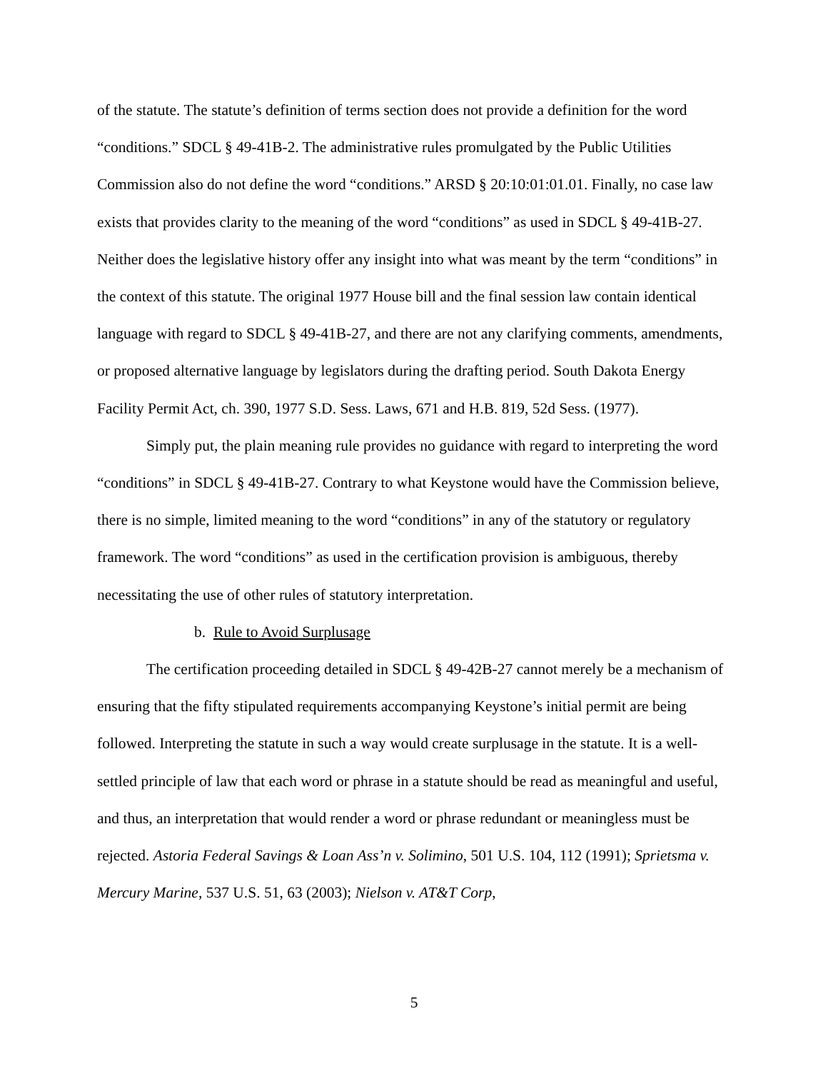of the statute. The statute’s definition of terms section does not provide a definition for the word “conditions.” SDCL § 49-41B-2. The administrative rules promulgated by the Public Utilities Commission also do not define the word “conditions.” ARSD § 20:10:01:01.01. Finally, no case law exists that provides clarity to the meaning of the word “conditions” as used in SDCL § 49-41B-27. Neither does the legislative history offer any insight into what was meant by the term “conditions” in the context of this statute. The original 1977 House bill and the final session law contain identical language with regard to SDCL § 49-41B-27, and there are not any clarifying comments, amendments, or proposed alternative language by legislators during the drafting period. South Dakota Energy Facility Permit Act, ch. 390, 1977 S.D. Sess. Laws, 671 and H.B. 819, 52d Sess. (1977).
Simply put, the plain meaning rule provides no guidance with regard to interpreting the word “conditions” in SDCL § 49-41B-27. Contrary to what Keystone would have the Commission believe, there is no simple, limited meaning to the word “conditions” in any of the statutory or regulatory framework. The word “conditions” as used in the certification provision is ambiguous, thereby necessitating the use of other rules of statutory interpretation.
b. Rule to Avoid Surplusage
The certification proceeding detailed in SDCL § 49-42B-27 cannot merely be a mechanism of ensuring that the fifty stipulated requirements accompanying Keystone’s initial permit are being followed. Interpreting the statute in such a way would create surplusage in the statute. It is a well-settled principle of law that each word or phrase in a statute should be read as meaningful and useful, and thus, an interpretation that would render a word or phrase redundant or meaningless must be rejected. Astoria Federal Savings & Loan Ass’n v. Solimino, 501 U.S. 104, 112 (1991); Sprietsma v. Mercury Marine, 537 U.S. 51, 63 (2003); Nielson v. AT&T Corp,
5